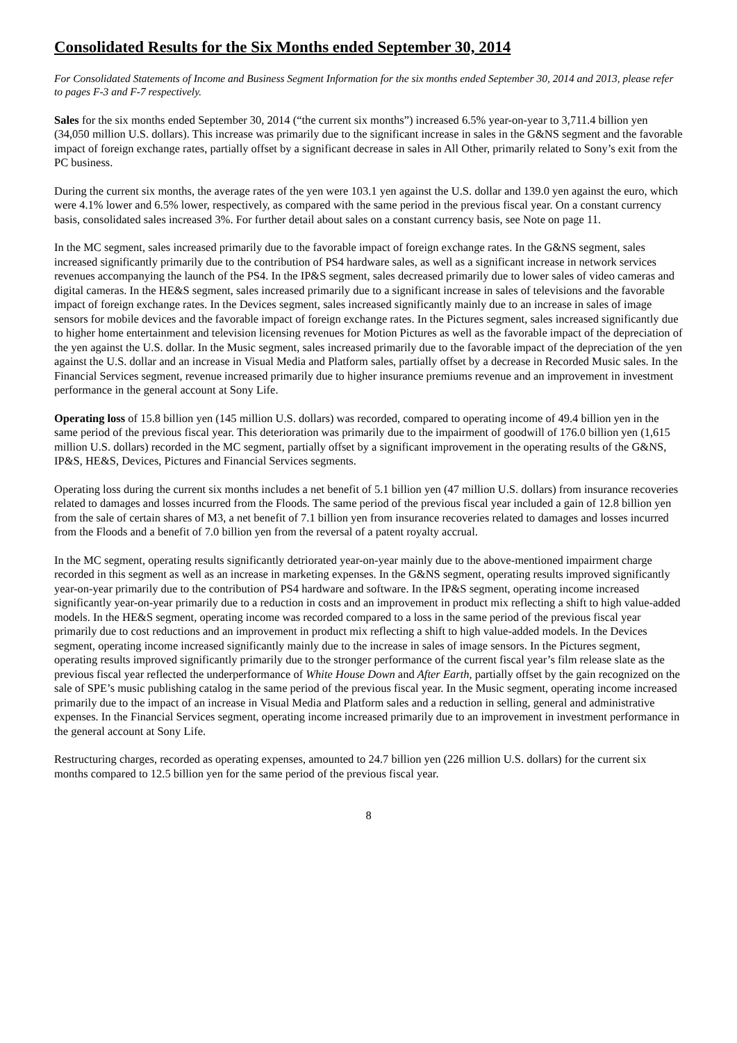Consolidated Results for the Six Months ended September 30, 2014
For Consolidated Statements of Income and Business Segment Information for the six months ended September 30, 2014 and 2013, please refer to pages F-3 and F-7 respectively.
Sales for the six months ended September 30, 2014 (“the current six months”) increased 6.5% year-on-year to 3,711.4 billion yen (34,050 million U.S. dollars). This increase was primarily due to the significant increase in sales in the G&NS segment and the favorable impact of foreign exchange rates, partially offset by a significant decrease in sales in All Other, primarily related to Sony’s exit from the PC business.
During the current six months, the average rates of the yen were 103.1 yen against the U.S. dollar and 139.0 yen against the euro, which were 4.1% lower and 6.5% lower, respectively, as compared with the same period in the previous fiscal year. On a constant currency basis, consolidated sales increased 3%. For further detail about sales on a constant currency basis, see Note on page 11.
In the MC segment, sales increased primarily due to the favorable impact of foreign exchange rates. In the G&NS segment, sales increased significantly primarily due to the contribution of PS4 hardware sales, as well as a significant increase in network services revenues accompanying the launch of the PS4. In the IP&S segment, sales decreased primarily due to lower sales of video cameras and digital cameras. In the HE&S segment, sales increased primarily due to a significant increase in sales of televisions and the favorable impact of foreign exchange rates. In the Devices segment, sales increased significantly mainly due to an increase in sales of image sensors for mobile devices and the favorable impact of foreign exchange rates. In the Pictures segment, sales increased significantly due to higher home entertainment and television licensing revenues for Motion Pictures as well as the favorable impact of the depreciation of the yen against the U.S. dollar. In the Music segment, sales increased primarily due to the favorable impact of the depreciation of the yen against the U.S. dollar and an increase in Visual Media and Platform sales, partially offset by a decrease in Recorded Music sales. In the Financial Services segment, revenue increased primarily due to higher insurance premiums revenue and an improvement in investment performance in the general account at Sony Life.
Operating loss of 15.8 billion yen (145 million U.S. dollars) was recorded, compared to operating income of 49.4 billion yen in the same period of the previous fiscal year. This deterioration was primarily due to the impairment of goodwill of 176.0 billion yen (1,615 million U.S. dollars) recorded in the MC segment, partially offset by a significant improvement in the operating results of the G&NS, IP&S, HE&S, Devices, Pictures and Financial Services segments.
Operating loss during the current six months includes a net benefit of 5.1 billion yen (47 million U.S. dollars) from insurance recoveries related to damages and losses incurred from the Floods. The same period of the previous fiscal year included a gain of 12.8 billion yen from the sale of certain shares of M3, a net benefit of 7.1 billion yen from insurance recoveries related to damages and losses incurred from the Floods and a benefit of 7.0 billion yen from the reversal of a patent royalty accrual.
In the MC segment, operating results significantly detriorated year-on-year mainly due to the above-mentioned impairment charge recorded in this segment as well as an increase in marketing expenses. In the G&NS segment, operating results improved significantly year-on-year primarily due to the contribution of PS4 hardware and software. In the IP&S segment, operating income increased significantly year-on-year primarily due to a reduction in costs and an improvement in product mix reflecting a shift to high value-added models. In the HE&S segment, operating income was recorded compared to a loss in the same period of the previous fiscal year primarily due to cost reductions and an improvement in product mix reflecting a shift to high value-added models. In the Devices segment, operating income increased significantly mainly due to the increase in sales of image sensors. In the Pictures segment, operating results improved significantly primarily due to the stronger performance of the current fiscal year’s film release slate as the previous fiscal year reflected the underperformance of White House Down and After Earth, partially offset by the gain recognized on the sale of SPE’s music publishing catalog in the same period of the previous fiscal year. In the Music segment, operating income increased primarily due to the impact of an increase in Visual Media and Platform sales and a reduction in selling, general and administrative expenses. In the Financial Services segment, operating income increased primarily due to an improvement in investment performance in the general account at Sony Life.
Restructuring charges, recorded as operating expenses, amounted to 24.7 billion yen (226 million U.S. dollars) for the current six months compared to 12.5 billion yen for the same period of the previous fiscal year.
8